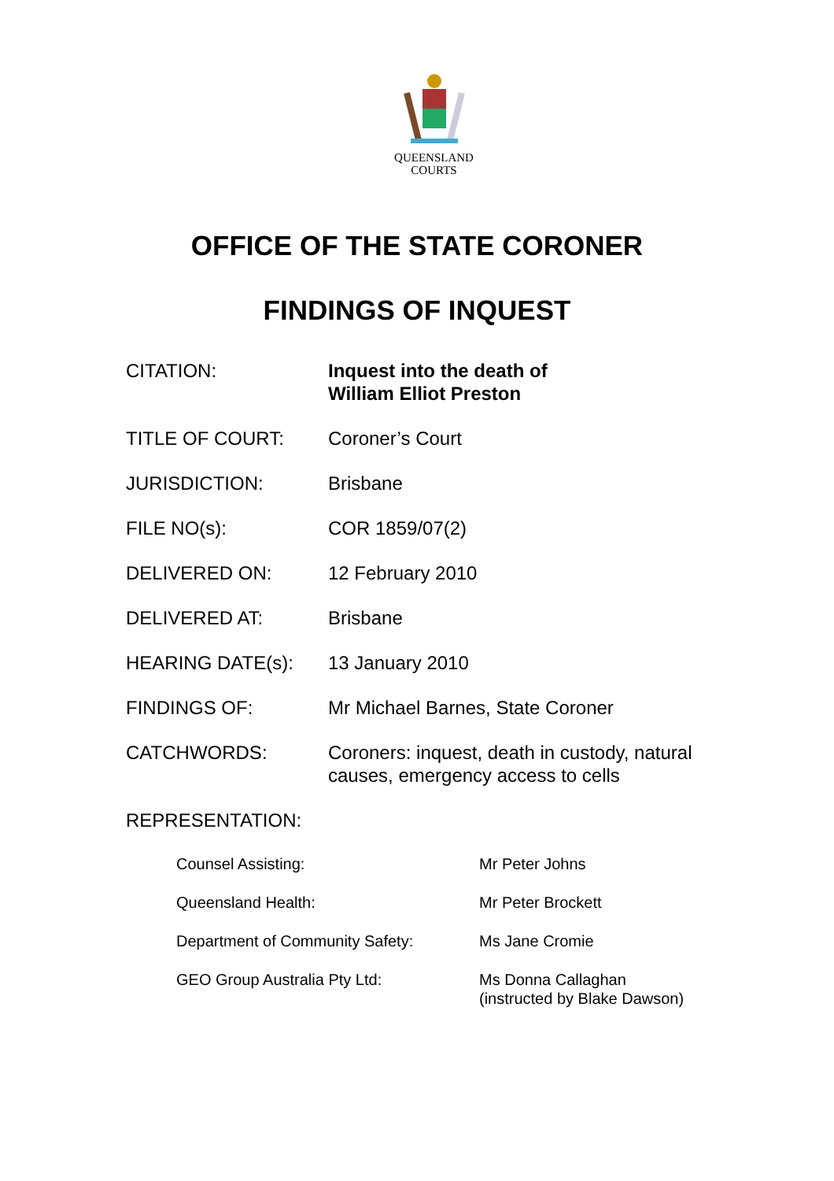QUEENSLAND
COURTS
OFFICE OF THE STATE CORONER
FINDINGS OF INQUEST
CITATION: Inquest into the death of
William Elliot Preston
TITLE OF COURT: Coroner’s Court
JURISDICTION: Brisbane
FILE NO(s): COR 1859/07(2)
DELIVERED ON: 12 February 2010
DELIVERED AT: Brisbane
HEARING DATE(s): 13 January 2010
FINDINGS OF: Mr Michael Barnes, State Coroner
CATCHWORDS: Coroners: inquest, death in custody, natural
causes, emergency access to cells
REPRESENTATION:
Counsel Assisting: Mr Peter Johns
Queensland Health: Mr Peter Brockett
Department of Community Safety: Ms Jane Cromie
GEO Group Australia Pty Ltd: Ms Donna Callaghan
(instructed by Blake Dawson)